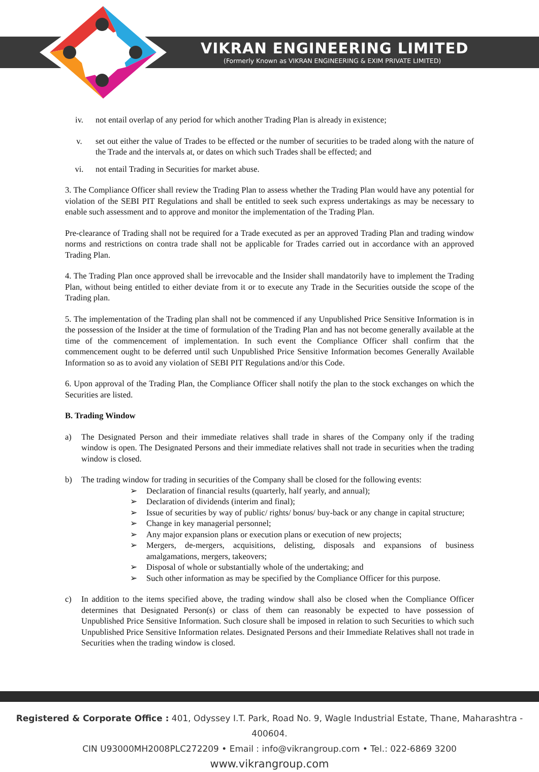VIKRAN ENGINEERING LIMITED
(Formerly Known as VIKRAN ENGINEERING & EXIM PRIVATE LIMITED)
iv. not entail overlap of any period for which another Trading Plan is already in existence;
v. set out either the value of Trades to be effected or the number of securities to be traded along with the nature of the Trade and the intervals at, or dates on which such Trades shall be effected; and
vi. not entail Trading in Securities for market abuse.
3. The Compliance Officer shall review the Trading Plan to assess whether the Trading Plan would have any potential for violation of the SEBI PIT Regulations and shall be entitled to seek such express undertakings as may be necessary to enable such assessment and to approve and monitor the implementation of the Trading Plan.
Pre-clearance of Trading shall not be required for a Trade executed as per an approved Trading Plan and trading window norms and restrictions on contra trade shall not be applicable for Trades carried out in accordance with an approved Trading Plan.
4. The Trading Plan once approved shall be irrevocable and the Insider shall mandatorily have to implement the Trading Plan, without being entitled to either deviate from it or to execute any Trade in the Securities outside the scope of the Trading plan.
5. The implementation of the Trading plan shall not be commenced if any Unpublished Price Sensitive Information is in the possession of the Insider at the time of formulation of the Trading Plan and has not become generally available at the time of the commencement of implementation. In such event the Compliance Officer shall confirm that the commencement ought to be deferred until such Unpublished Price Sensitive Information becomes Generally Available Information so as to avoid any violation of SEBI PIT Regulations and/or this Code.
6. Upon approval of the Trading Plan, the Compliance Officer shall notify the plan to the stock exchanges on which the Securities are listed.
B. Trading Window
a) The Designated Person and their immediate relatives shall trade in shares of the Company only if the trading window is open. The Designated Persons and their immediate relatives shall not trade in securities when the trading window is closed.
b) The trading window for trading in securities of the Company shall be closed for the following events:
➢ Declaration of financial results (quarterly, half yearly, and annual);
➢ Declaration of dividends (interim and final);
➢ Issue of securities by way of public/ rights/ bonus/ buy-back or any change in capital structure;
➢ Change in key managerial personnel;
➢ Any major expansion plans or execution plans or execution of new projects;
➢ Mergers, de-mergers, acquisitions, delisting, disposals and expansions of business amalgamations, mergers, takeovers;
➢ Disposal of whole or substantially whole of the undertaking; and
➢ Such other information as may be specified by the Compliance Officer for this purpose.
c) In addition to the items specified above, the trading window shall also be closed when the Compliance Officer determines that Designated Person(s) or class of them can reasonably be expected to have possession of Unpublished Price Sensitive Information. Such closure shall be imposed in relation to such Securities to which such Unpublished Price Sensitive Information relates. Designated Persons and their Immediate Relatives shall not trade in Securities when the trading window is closed.
Registered & Corporate Office : 401, Odyssey I.T. Park, Road No. 9, Wagle Industrial Estate, Thane, Maharashtra - 400604.
CIN U93000MH2008PLC272209 • Email : info@vikrangroup.com • Tel.: 022-6869 3200
www.vikrangroup.com